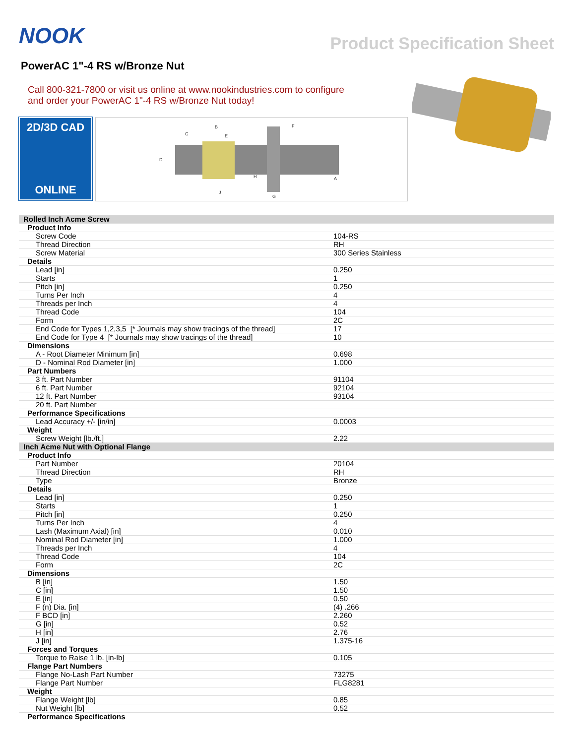NOOK
Product Specification Sheet
PowerAC 1"-4 RS w/Bronze Nut
Call 800-321-7800 or visit us online at www.nookindustries.com to configure
and order your PowerAC 1"-4 RS w/Bronze Nut today!
2D/3D CAD
ONLINE
B
C
E
F
D
J
H
G
A
| Rolled Inch Acme Screw | |
| Product Info | |
| Screw Code | 104-RS |
| Thread Direction | RH |
| Screw Material | 300 Series Stainless |
| Details | |
| Lead [in] | 0.250 |
| Starts | 1 |
| Pitch [in] | 0.250 |
| Turns Per Inch | 4 |
| Threads per Inch | 4 |
| Thread Code | 104 |
| Form | 2C |
| End Code for Types 1,2,3,5 [* Journals may show tracings of the thread] | 17 |
| End Code for Type 4 [* Journals may show tracings of the thread] | 10 |
| Dimensions | |
| A - Root Diameter Minimum [in] | 0.698 |
| D - Nominal Rod Diameter [in] | 1.000 |
| Part Numbers | |
| 3 ft. Part Number | 91104 |
| 6 ft. Part Number | 92104 |
| 12 ft. Part Number | 93104 |
| 20 ft. Part Number | |
| Performance Specifications | |
| Lead Accuracy +/- [in/in] | 0.0003 |
| Weight | |
| Screw Weight [lb./ft.] | 2.22 |
| Inch Acme Nut with Optional Flange | |
| Product Info | |
| Part Number | 20104 |
| Thread Direction | RH |
| Type | Bronze |
| Details | |
| Lead [in] | 0.250 |
| Starts | 1 |
| Pitch [in] | 0.250 |
| Turns Per Inch | 4 |
| Lash (Maximum Axial) [in] | 0.010 |
| Nominal Rod Diameter [in] | 1.000 |
| Threads per Inch | 4 |
| Thread Code | 104 |
| Form | 2C |
| Dimensions | |
| B [in] | 1.50 |
| C [in] | 1.50 |
| E [in] | 0.50 |
| F (n) Dia. [in] | (4) .266 |
| F BCD [in] | 2.260 |
| G [in] | 0.52 |
| H [in] | 2.76 |
| J [in] | 1.375-16 |
| Forces and Torques | |
| Torque to Raise 1 lb. [in-lb] | 0.105 |
| Flange Part Numbers | |
| Flange No-Lash Part Number | 73275 |
| Flange Part Number | FLG8281 |
| Weight | |
| Flange Weight [lb] | 0.85 |
| Nut Weight [lb] | 0.52 |
| Performance Specifications | |